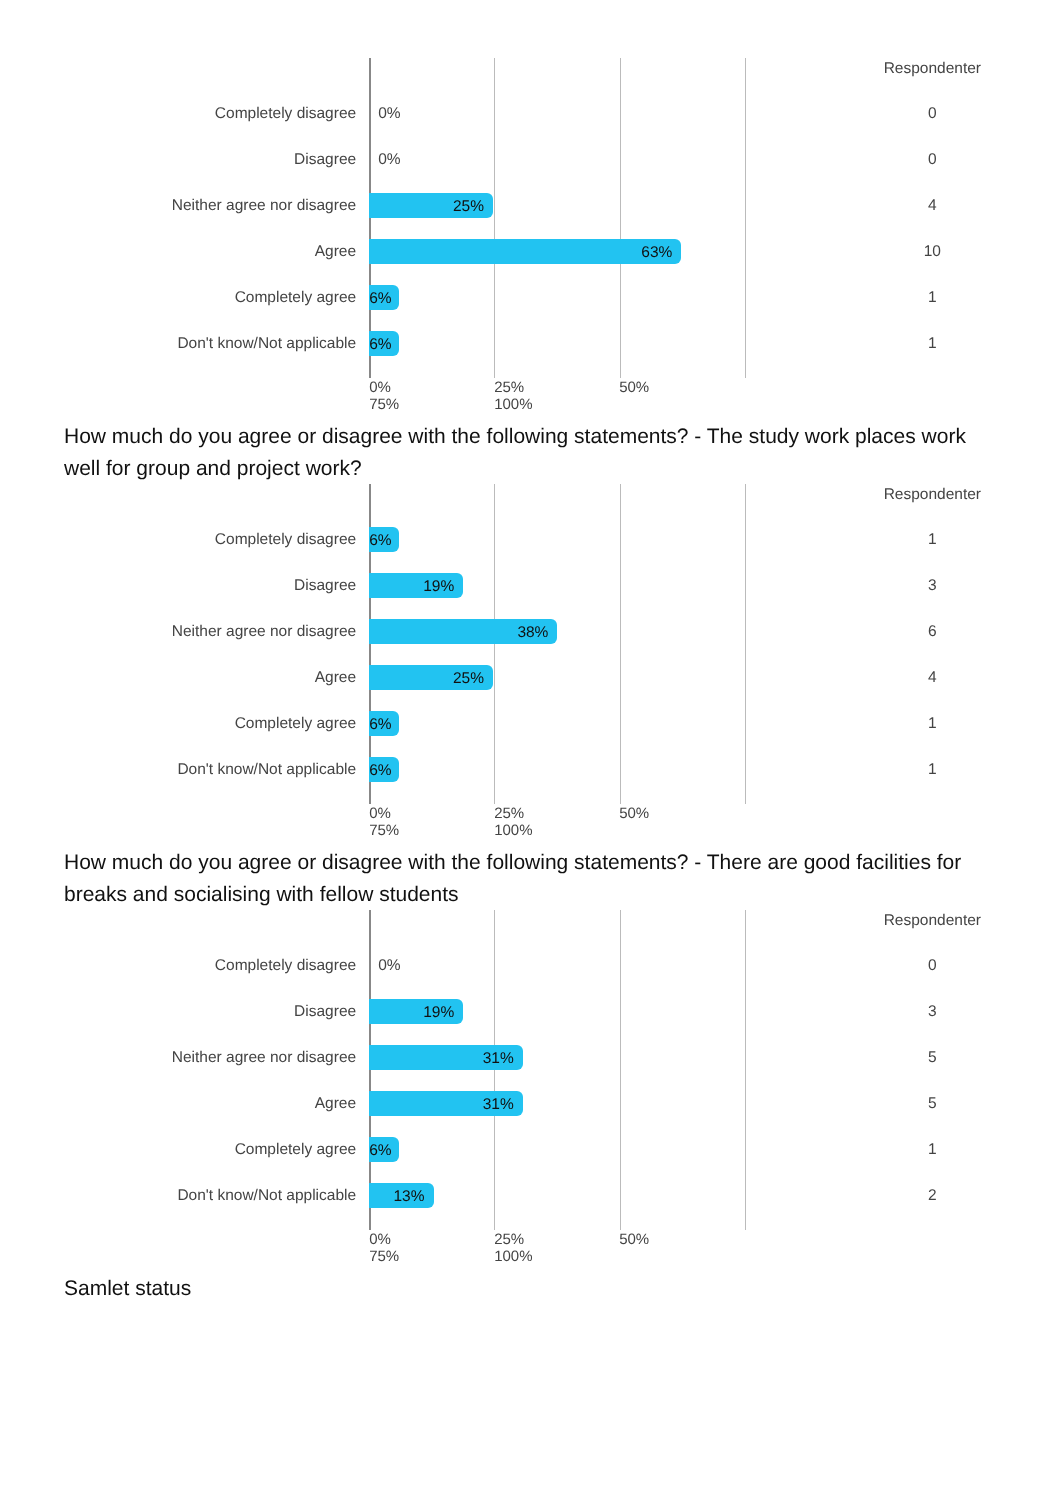| | | Respondenter |
| --- | --- | --- |
| Completely disagree | 0% | 0 |
| Disagree | 0% | 0 |
| Neither agree nor disagree | 25% | 4 |
| Agree | 63% | 10 |
| Completely agree | 6% | 1 |
| Don't know/Not applicable | 6% | 1 |
| | 0% 25% 50% 75% 100% | |
How much do you agree or disagree with the following statements? - The study work places work well for group and project work?
| | | Respondenter |
| --- | --- | --- |
| Completely disagree | 6% | 1 |
| Disagree | 19% | 3 |
| Neither agree nor disagree | 38% | 6 |
| Agree | 25% | 4 |
| Completely agree | 6% | 1 |
| Don't know/Not applicable | 6% | 1 |
| | 0% 25% 50% 75% 100% | |
How much do you agree or disagree with the following statements? - There are good facilities for breaks and socialising with fellow students
| | | Respondenter |
| --- | --- | --- |
| Completely disagree | 0% | 0 |
| Disagree | 19% | 3 |
| Neither agree nor disagree | 31% | 5 |
| Agree | 31% | 5 |
| Completely agree | 6% | 1 |
| Don't know/Not applicable | 13% | 2 |
| | 0% 25% 50% 75% 100% | |
Samlet status